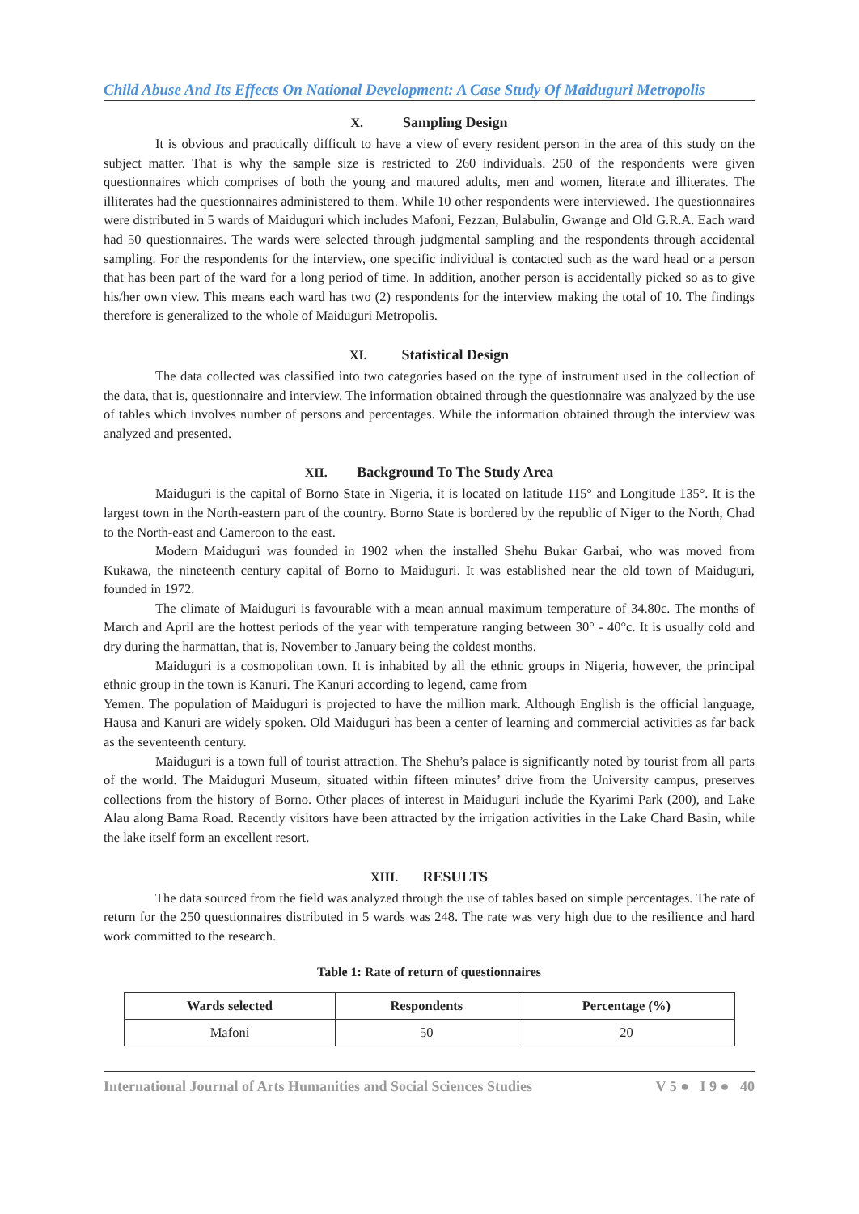Child Abuse And Its Effects On National Development: A Case Study Of Maiduguri Metropolis
X. Sampling Design
It is obvious and practically difficult to have a view of every resident person in the area of this study on the subject matter. That is why the sample size is restricted to 260 individuals. 250 of the respondents were given questionnaires which comprises of both the young and matured adults, men and women, literate and illiterates. The illiterates had the questionnaires administered to them. While 10 other respondents were interviewed. The questionnaires were distributed in 5 wards of Maiduguri which includes Mafoni, Fezzan, Bulabulin, Gwange and Old G.R.A. Each ward had 50 questionnaires. The wards were selected through judgmental sampling and the respondents through accidental sampling. For the respondents for the interview, one specific individual is contacted such as the ward head or a person that has been part of the ward for a long period of time. In addition, another person is accidentally picked so as to give his/her own view. This means each ward has two (2) respondents for the interview making the total of 10. The findings therefore is generalized to the whole of Maiduguri Metropolis.
XI. Statistical Design
The data collected was classified into two categories based on the type of instrument used in the collection of the data, that is, questionnaire and interview. The information obtained through the questionnaire was analyzed by the use of tables which involves number of persons and percentages. While the information obtained through the interview was analyzed and presented.
XII. Background To The Study Area
Maiduguri is the capital of Borno State in Nigeria, it is located on latitude 115° and Longitude 135°. It is the largest town in the North-eastern part of the country. Borno State is bordered by the republic of Niger to the North, Chad to the North-east and Cameroon to the east.
Modern Maiduguri was founded in 1902 when the installed Shehu Bukar Garbai, who was moved from Kukawa, the nineteenth century capital of Borno to Maiduguri. It was established near the old town of Maiduguri, founded in 1972.
The climate of Maiduguri is favourable with a mean annual maximum temperature of 34.80c. The months of March and April are the hottest periods of the year with temperature ranging between 30° - 40°c. It is usually cold and dry during the harmattan, that is, November to January being the coldest months.
Maiduguri is a cosmopolitan town. It is inhabited by all the ethnic groups in Nigeria, however, the principal ethnic group in the town is Kanuri. The Kanuri according to legend, came from
Yemen. The population of Maiduguri is projected to have the million mark. Although English is the official language, Hausa and Kanuri are widely spoken. Old Maiduguri has been a center of learning and commercial activities as far back as the seventeenth century.
Maiduguri is a town full of tourist attraction. The Shehu’s palace is significantly noted by tourist from all parts of the world. The Maiduguri Museum, situated within fifteen minutes’ drive from the University campus, preserves collections from the history of Borno. Other places of interest in Maiduguri include the Kyarimi Park (200), and Lake Alau along Bama Road. Recently visitors have been attracted by the irrigation activities in the Lake Chard Basin, while the lake itself form an excellent resort.
XIII. RESULTS
The data sourced from the field was analyzed through the use of tables based on simple percentages. The rate of return for the 250 questionnaires distributed in 5 wards was 248. The rate was very high due to the resilience and hard work committed to the research.
Table 1: Rate of return of questionnaires
| Wards selected | Respondents | Percentage (%) |
| --- | --- | --- |
| Mafoni | 50 | 20 |
International Journal of Arts Humanities and Social Sciences Studies V 5 ● I 9 ● 40